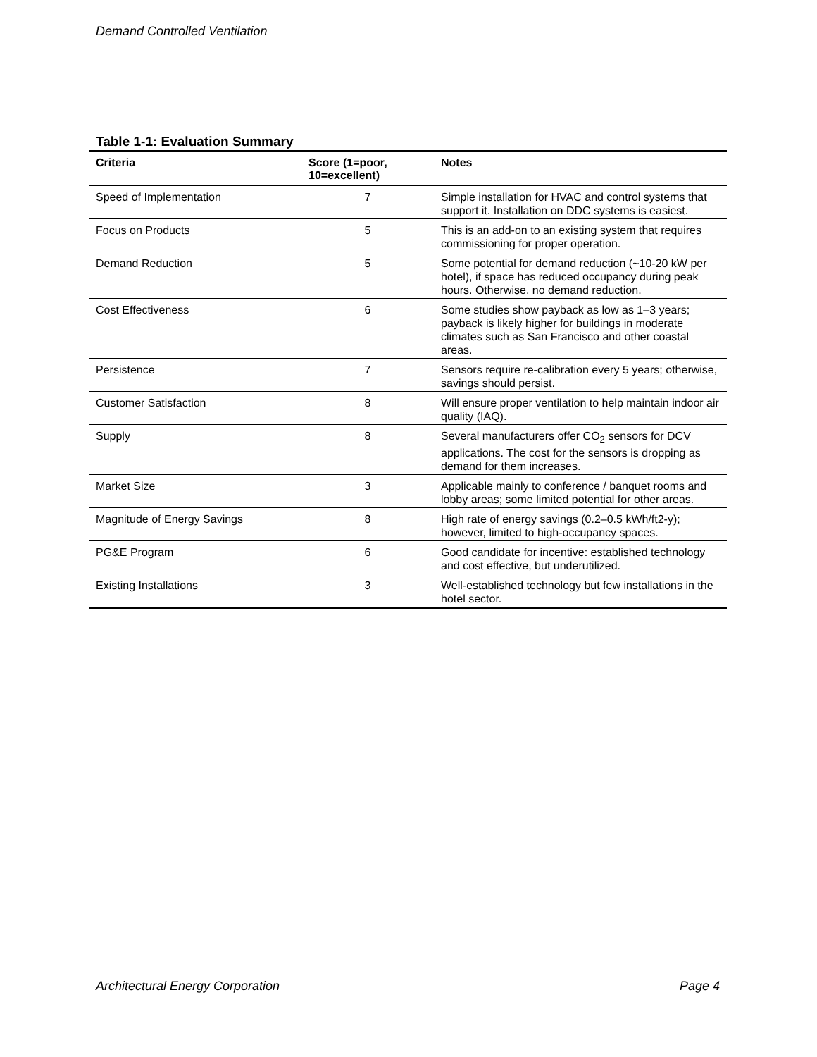Demand Controlled Ventilation
Table 1-1: Evaluation Summary
| Criteria | Score (1=poor, 10=excellent) | Notes |
| --- | --- | --- |
| Speed of Implementation | 7 | Simple installation for HVAC and control systems that support it. Installation on DDC systems is easiest. |
| Focus on Products | 5 | This is an add-on to an existing system that requires commissioning for proper operation. |
| Demand Reduction | 5 | Some potential for demand reduction (~10-20 kW per hotel), if space has reduced occupancy during peak hours. Otherwise, no demand reduction. |
| Cost Effectiveness | 6 | Some studies show payback as low as 1–3 years; payback is likely higher for buildings in moderate climates such as San Francisco and other coastal areas. |
| Persistence | 7 | Sensors require re-calibration every 5 years; otherwise, savings should persist. |
| Customer Satisfaction | 8 | Will ensure proper ventilation to help maintain indoor air quality (IAQ). |
| Supply | 8 | Several manufacturers offer CO<sub>2</sub> sensors for DCV applications. The cost for the sensors is dropping as demand for them increases. |
| Market Size | 3 | Applicable mainly to conference / banquet rooms and lobby areas; some limited potential for other areas. |
| Magnitude of Energy Savings | 8 | High rate of energy savings (0.2–0.5 kWh/ft2-y); however, limited to high-occupancy spaces. |
| PG&E Program | 6 | Good candidate for incentive: established technology and cost effective, but underutilized. |
| Existing Installations | 3 | Well-established technology but few installations in the hotel sector. |
Architectural Energy Corporation Page 4